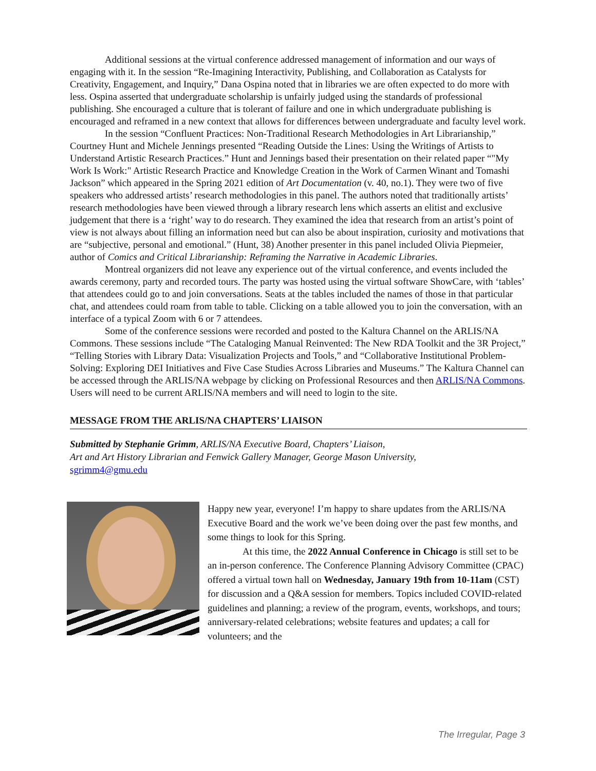Additional sessions at the virtual conference addressed management of information and our ways of engaging with it. In the session “Re-Imagining Interactivity, Publishing, and Collaboration as Catalysts for Creativity, Engagement, and Inquiry,” Dana Ospina noted that in libraries we are often expected to do more with less. Ospina asserted that undergraduate scholarship is unfairly judged using the standards of professional publishing. She encouraged a culture that is tolerant of failure and one in which undergraduate publishing is encouraged and reframed in a new context that allows for differences between undergraduate and faculty level work.
In the session “Confluent Practices: Non-Traditional Research Methodologies in Art Librarianship,” Courtney Hunt and Michele Jennings presented “Reading Outside the Lines: Using the Writings of Artists to Understand Artistic Research Practices.” Hunt and Jennings based their presentation on their related paper “"My Work Is Work:" Artistic Research Practice and Knowledge Creation in the Work of Carmen Winant and Tomashi Jackson” which appeared in the Spring 2021 edition of Art Documentation (v. 40, no.1). They were two of five speakers who addressed artists’ research methodologies in this panel. The authors noted that traditionally artists’ research methodologies have been viewed through a library research lens which asserts an elitist and exclusive judgement that there is a ‘right’ way to do research. They examined the idea that research from an artist’s point of view is not always about filling an information need but can also be about inspiration, curiosity and motivations that are “subjective, personal and emotional.” (Hunt, 38) Another presenter in this panel included Olivia Piepmeier, author of Comics and Critical Librarianship: Reframing the Narrative in Academic Libraries.
Montreal organizers did not leave any experience out of the virtual conference, and events included the awards ceremony, party and recorded tours. The party was hosted using the virtual software ShowCare, with ‘tables’ that attendees could go to and join conversations. Seats at the tables included the names of those in that particular chat, and attendees could roam from table to table. Clicking on a table allowed you to join the conversation, with an interface of a typical Zoom with 6 or 7 attendees.
Some of the conference sessions were recorded and posted to the Kaltura Channel on the ARLIS/NA Commons. These sessions include “The Cataloging Manual Reinvented: The New RDA Toolkit and the 3R Project,” “Telling Stories with Library Data: Visualization Projects and Tools,” and “Collaborative Institutional Problem-Solving: Exploring DEI Initiatives and Five Case Studies Across Libraries and Museums.” The Kaltura Channel can be accessed through the ARLIS/NA webpage by clicking on Professional Resources and then ARLIS/NA Commons. Users will need to be current ARLIS/NA members and will need to login to the site.
MESSAGE FROM THE ARLIS/NA CHAPTERS’ LIAISON
Submitted by Stephanie Grimm, ARLIS/NA Executive Board, Chapters’ Liaison,
Art and Art History Librarian and Fenwick Gallery Manager, George Mason University,
sgrimm4@gmu.edu
Happy new year, everyone! I’m happy to share updates from the ARLIS/NA Executive Board and the work we’ve been doing over the past few months, and some things to look for this Spring.
At this time, the 2022 Annual Conference in Chicago is still set to be an in-person conference. The Conference Planning Advisory Committee (CPAC) offered a virtual town hall on Wednesday, January 19th from 10-11am (CST) for discussion and a Q&A session for members. Topics included COVID-related guidelines and planning; a review of the program, events, workshops, and tours; anniversary-related celebrations; website features and updates; a call for volunteers; and the
The Irregular, Page 3